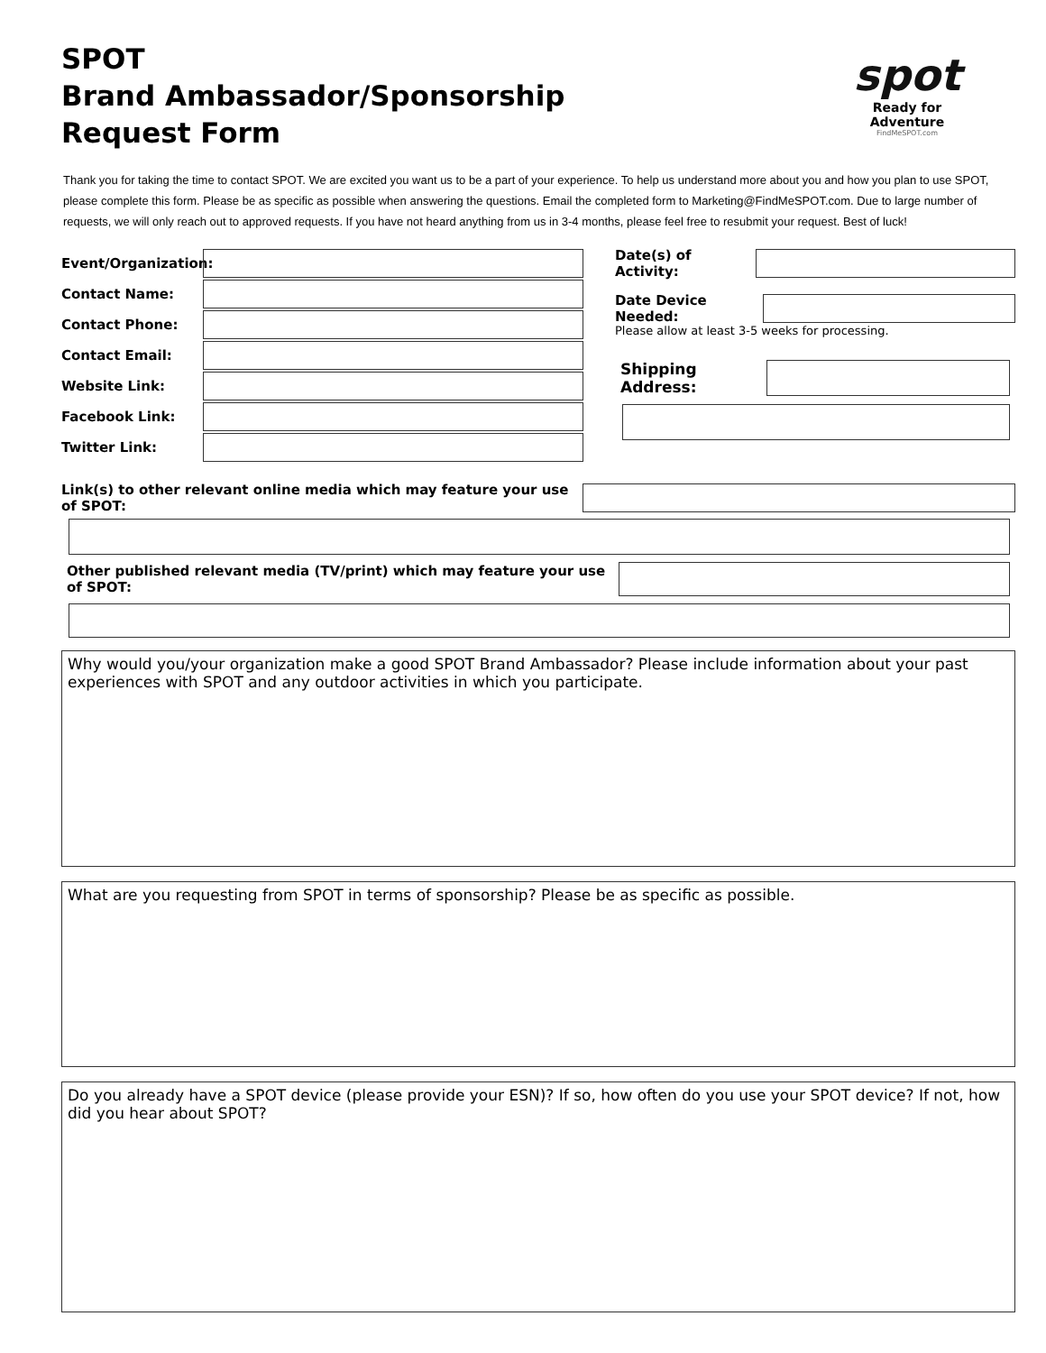SPOT
Brand Ambassador/Sponsorship
Request Form
spot
Ready for Adventure
FindMeSPOT.com
Thank you for taking the time to contact SPOT. We are excited you want us to be a part of your experience. To help us understand more about you and how you plan to use SPOT, please complete this form. Please be as specific as possible when answering the questions. Email the completed form to Marketing@FindMeSPOT.com. Due to large number of requests, we will only reach out to approved requests. If you have not heard anything from us in 3-4 months, please feel free to resubmit your request. Best of luck!
Event/Organization:
Contact Name:
Contact Phone:
Contact Email:
Website Link:
Facebook Link:
Twitter Link:
Date(s) of Activity:
Date Device Needed:
Please allow at least 3-5 weeks for processing.
Shipping Address:
Link(s) to other relevant online media which may feature your use of SPOT:
Other published relevant media (TV/print) which may feature your use of SPOT:
Why would you/your organization make a good SPOT Brand Ambassador? Please include information about your past experiences with SPOT and any outdoor activities in which you participate.
What are you requesting from SPOT in terms of sponsorship? Please be as specific as possible.
Do you already have a SPOT device (please provide your ESN)? If so, how often do you use your SPOT device? If not, how did you hear about SPOT?